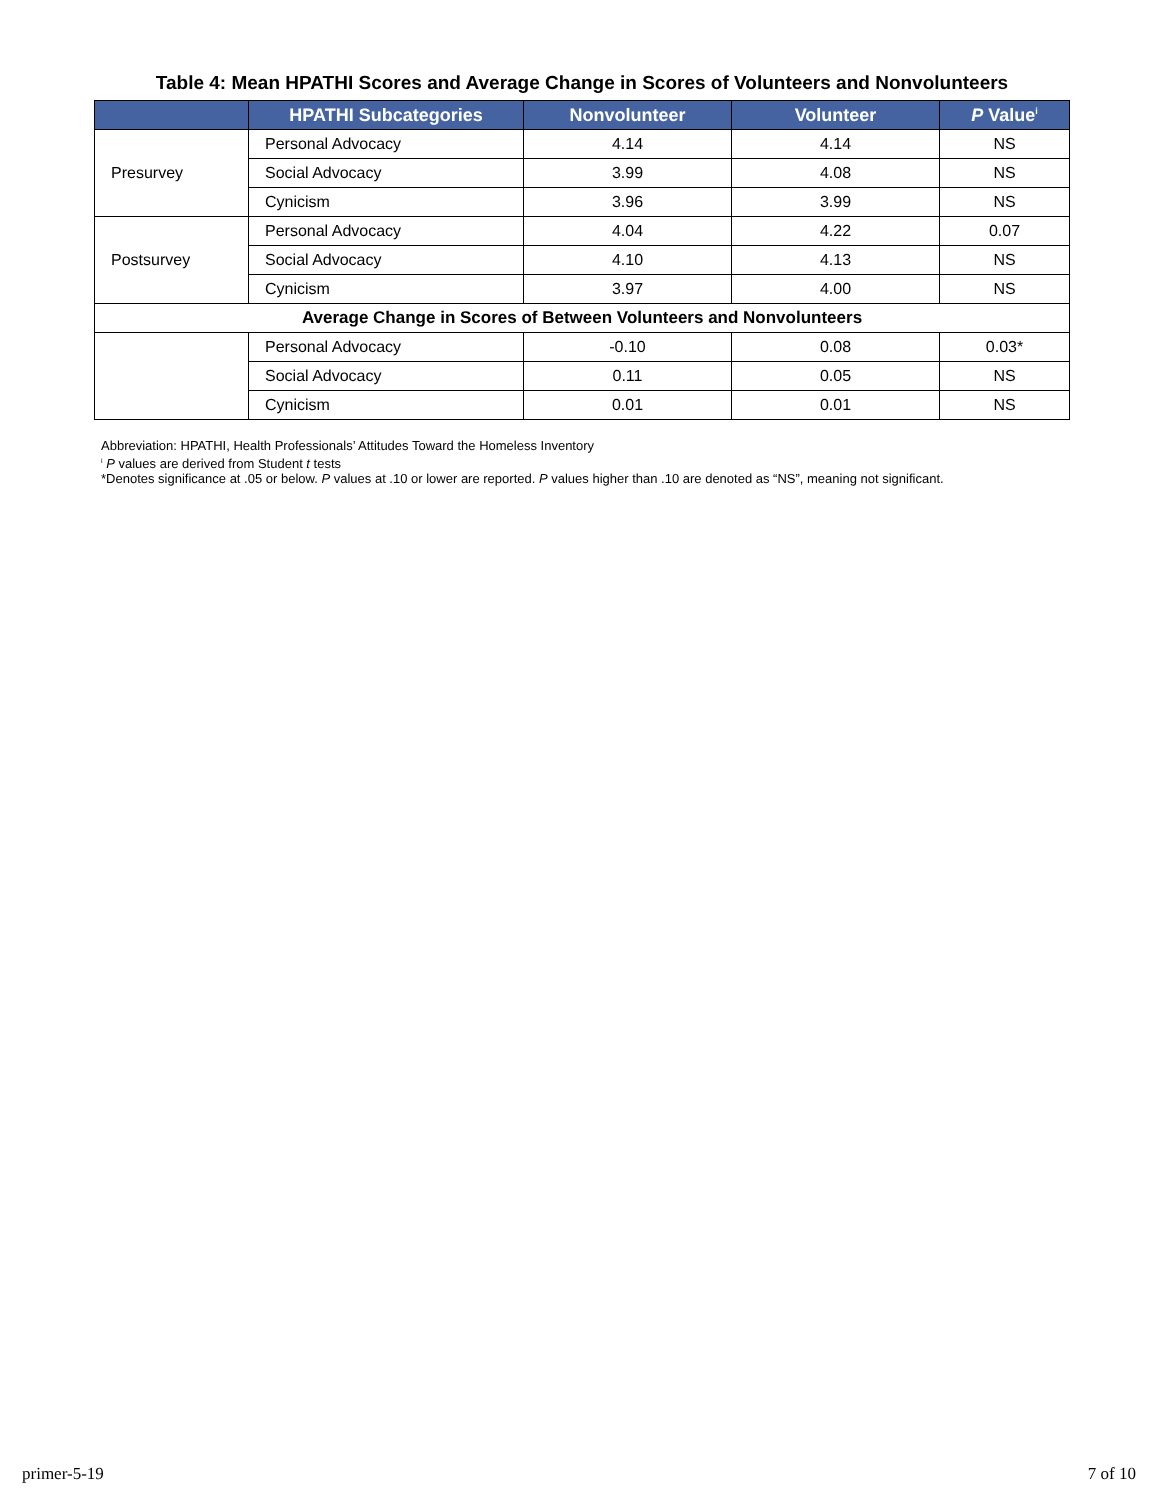Table 4: Mean HPATHI Scores and Average Change in Scores of Volunteers and Nonvolunteers
| | HPATHI Subcategories | Nonvolunteer | Volunteer | P Value<sup>i</sup> |
| --- | --- | --- | --- | --- |
| Presurvey | Personal Advocacy | 4.14 | 4.14 | NS |
| | Social Advocacy | 3.99 | 4.08 | NS |
| | Cynicism | 3.96 | 3.99 | NS |
| Postsurvey | Personal Advocacy | 4.04 | 4.22 | 0.07 |
| | Social Advocacy | 4.10 | 4.13 | NS |
| | Cynicism | 3.97 | 4.00 | NS |
| Average Change in Scores of Between Volunteers and Nonvolunteers | | | | |
| | Personal Advocacy | -0.10 | 0.08 | 0.03* |
| | Social Advocacy | 0.11 | 0.05 | NS |
| | Cynicism | 0.01 | 0.01 | NS |
Abbreviation: HPATHI, Health Professionals’ Attitudes Toward the Homeless Inventory
<sup>i</sup> P values are derived from Student t tests
*Denotes significance at .05 or below. P values at .10 or lower are reported. P values higher than .10 are denoted as “NS”, meaning not significant.
primer-5-19 7 of 10